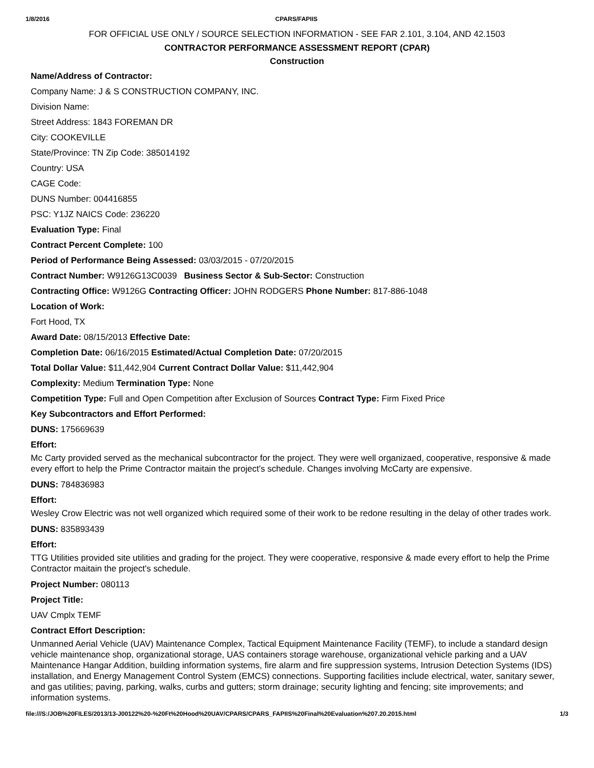1/8/2016 CPARS/FAPIIS
FOR OFFICIAL USE ONLY / SOURCE SELECTION INFORMATION - SEE FAR 2.101, 3.104, AND 42.1503
CONTRACTOR PERFORMANCE ASSESSMENT REPORT (CPAR)
Construction
Name/Address of Contractor:
Company Name: J & S CONSTRUCTION COMPANY, INC.
Division Name:
Street Address: 1843 FOREMAN DR
City: COOKEVILLE
State/Province: TN Zip Code: 385014192
Country: USA
CAGE Code:
DUNS Number: 004416855
PSC: Y1JZ NAICS Code: 236220
Evaluation Type: Final
Contract Percent Complete: 100
Period of Performance Being Assessed: 03/03/2015 - 07/20/2015
Contract Number: W9126G13C0039 Business Sector & Sub-Sector: Construction
Contracting Office: W9126G Contracting Officer: JOHN RODGERS Phone Number: 817-886-1048
Location of Work:
Fort Hood, TX
Award Date: 08/15/2013 Effective Date:
Completion Date: 06/16/2015 Estimated/Actual Completion Date: 07/20/2015
Total Dollar Value: $11,442,904 Current Contract Dollar Value: $11,442,904
Complexity: Medium Termination Type: None
Competition Type: Full and Open Competition after Exclusion of Sources Contract Type: Firm Fixed Price
Key Subcontractors and Effort Performed:
DUNS: 175669639
Effort:
Mc Carty provided served as the mechanical subcontractor for the project. They were well organizaed, cooperative, responsive & made every effort to help the Prime Contractor maitain the project's schedule. Changes involving McCarty are expensive.
DUNS: 784836983
Effort:
Wesley Crow Electric was not well organized which required some of their work to be redone resulting in the delay of other trades work.
DUNS: 835893439
Effort:
TTG Utilities provided site utilities and grading for the project. They were cooperative, responsive & made every effort to help the Prime Contractor maitain the project's schedule.
Project Number: 080113
Project Title:
UAV Cmplx TEMF
Contract Effort Description:
Unmanned Aerial Vehicle (UAV) Maintenance Complex, Tactical Equipment Maintenance Facility (TEMF), to include a standard design vehicle maintenance shop, organizational storage, UAS containers storage warehouse, organizational vehicle parking and a UAV Maintenance Hangar Addition, building information systems, fire alarm and fire suppression systems, Intrusion Detection Systems (IDS) installation, and Energy Management Control System (EMCS) connections. Supporting facilities include electrical, water, sanitary sewer, and gas utilities; paving, parking, walks, curbs and gutters; storm drainage; security lighting and fencing; site improvements; and information systems.
file:///S:/JOB%20FILES/2013/13-J00122%20-%20Ft%20Hood%20UAV/CPARS/CPARS_FAPIIS%20Final%20Evaluation%207.20.2015.html 1/3